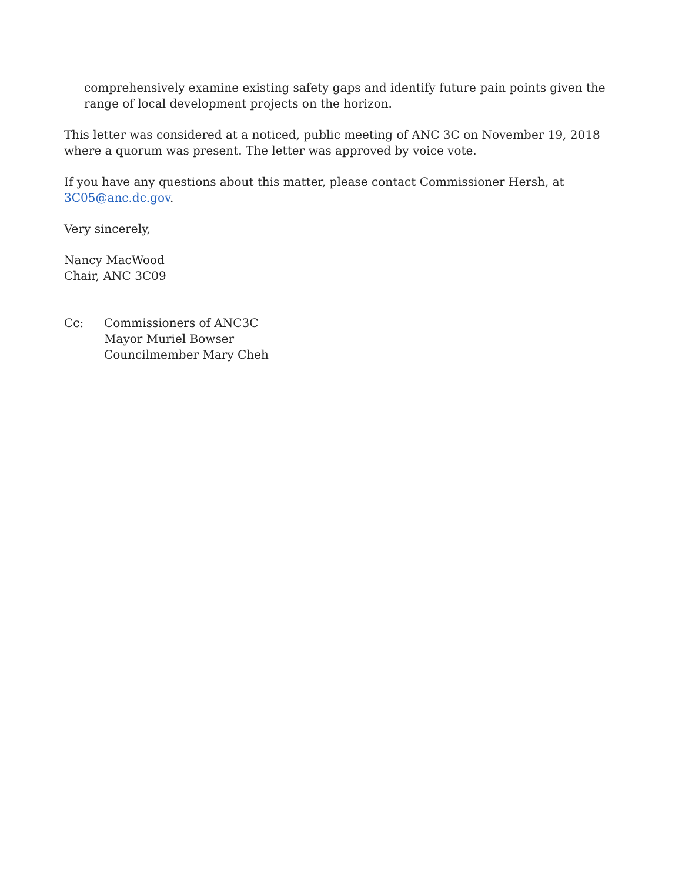comprehensively examine existing safety gaps and identify future pain points given the range of local development projects on the horizon.
This letter was considered at a noticed, public meeting of ANC 3C on November 19, 2018 where a quorum was present. The letter was approved by voice vote.
If you have any questions about this matter, please contact Commissioner Hersh, at 3C05@anc.dc.gov.
Very sincerely,
Nancy MacWood
Chair, ANC 3C09
Cc: Commissioners of ANC3C
Mayor Muriel Bowser
Councilmember Mary Cheh